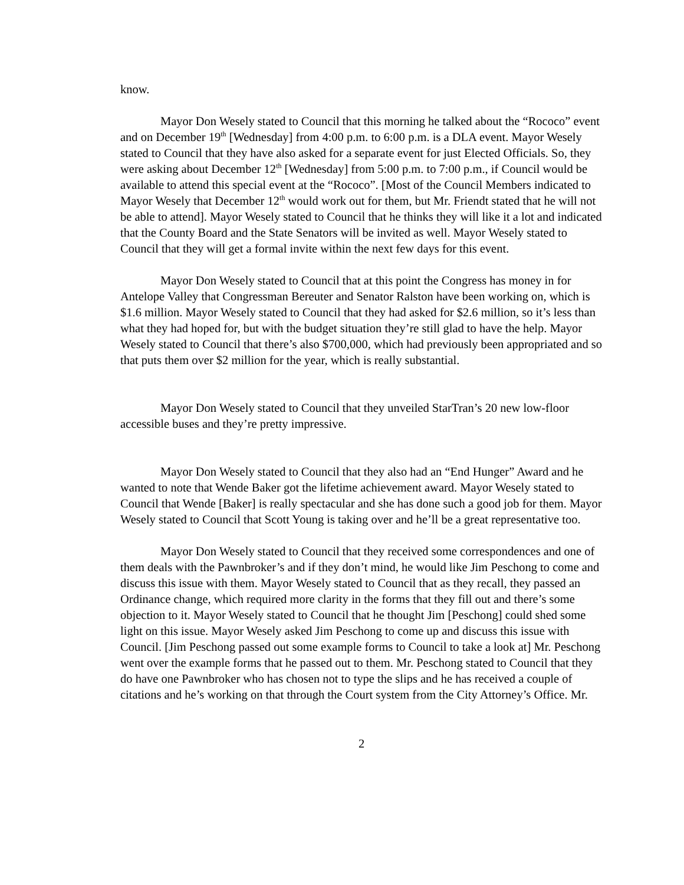know.
Mayor Don Wesely stated to Council that this morning he talked about the “Rococo” event and on December 19<sup>th</sup> [Wednesday] from 4:00 p.m. to 6:00 p.m. is a DLA event. Mayor Wesely stated to Council that they have also asked for a separate event for just Elected Officials. So, they were asking about December 12<sup>th</sup> [Wednesday] from 5:00 p.m. to 7:00 p.m., if Council would be available to attend this special event at the “Rococo”. [Most of the Council Members indicated to Mayor Wesely that December 12<sup>th</sup> would work out for them, but Mr. Friendt stated that he will not be able to attend]. Mayor Wesely stated to Council that he thinks they will like it a lot and indicated that the County Board and the State Senators will be invited as well. Mayor Wesely stated to Council that they will get a formal invite within the next few days for this event.
Mayor Don Wesely stated to Council that at this point the Congress has money in for Antelope Valley that Congressman Bereuter and Senator Ralston have been working on, which is $1.6 million. Mayor Wesely stated to Council that they had asked for $2.6 million, so it’s less than what they had hoped for, but with the budget situation they’re still glad to have the help. Mayor Wesely stated to Council that there’s also $700,000, which had previously been appropriated and so that puts them over $2 million for the year, which is really substantial.
Mayor Don Wesely stated to Council that they unveiled StarTran’s 20 new low-floor accessible buses and they’re pretty impressive.
Mayor Don Wesely stated to Council that they also had an “End Hunger” Award and he wanted to note that Wende Baker got the lifetime achievement award. Mayor Wesely stated to Council that Wende [Baker] is really spectacular and she has done such a good job for them. Mayor Wesely stated to Council that Scott Young is taking over and he’ll be a great representative too.
Mayor Don Wesely stated to Council that they received some correspondences and one of them deals with the Pawnbroker’s and if they don’t mind, he would like Jim Peschong to come and discuss this issue with them. Mayor Wesely stated to Council that as they recall, they passed an Ordinance change, which required more clarity in the forms that they fill out and there’s some objection to it. Mayor Wesely stated to Council that he thought Jim [Peschong] could shed some light on this issue. Mayor Wesely asked Jim Peschong to come up and discuss this issue with Council. [Jim Peschong passed out some example forms to Council to take a look at] Mr. Peschong went over the example forms that he passed out to them. Mr. Peschong stated to Council that they do have one Pawnbroker who has chosen not to type the slips and he has received a couple of citations and he’s working on that through the Court system from the City Attorney’s Office. Mr.
2